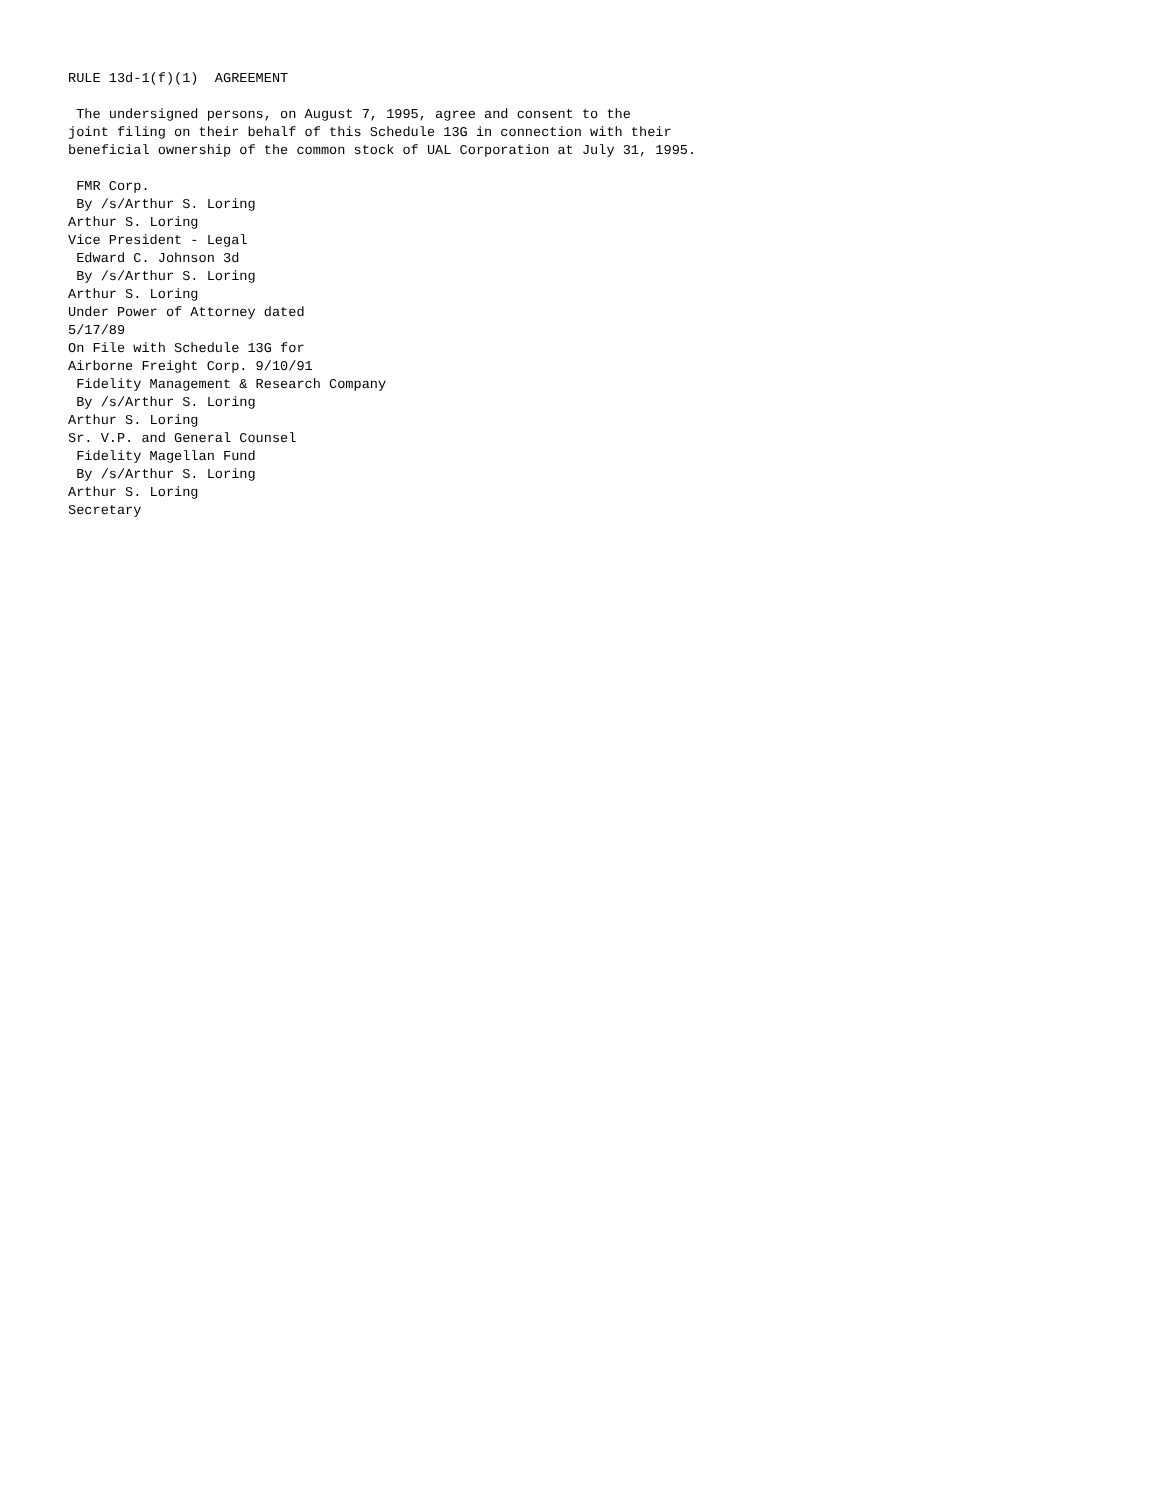RULE 13d-1(f)(1)  AGREEMENT

 The undersigned persons, on August 7, 1995, agree and consent to the
joint filing on their behalf of this Schedule 13G in connection with their
beneficial ownership of the common stock of UAL Corporation at July 31, 1995.

 FMR Corp.
 By /s/Arthur S. Loring
Arthur S. Loring
Vice President - Legal
 Edward C. Johnson 3d
 By /s/Arthur S. Loring
Arthur S. Loring
Under Power of Attorney dated
5/17/89
On File with Schedule 13G for
Airborne Freight Corp. 9/10/91
 Fidelity Management & Research Company
 By /s/Arthur S. Loring
Arthur S. Loring
Sr. V.P. and General Counsel
 Fidelity Magellan Fund
 By /s/Arthur S. Loring
Arthur S. Loring
Secretary